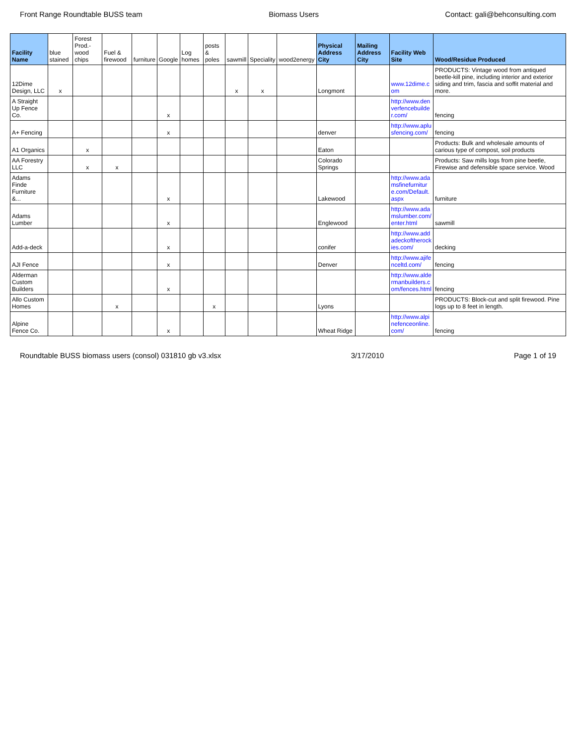Front Range Roundtable BUSS team Biomass Users Contact: gali@behconsulting.com
| Facility Name | blue stained | Forest Prod.-wood chips | Fuel & firewood | furniture | Google | Log homes | posts & poles | sawmill | Speciality | wood2energy | Physical Address City | Mailing Address City | Facility Web Site | Wood/Residue Produced |
| --- | --- | --- | --- | --- | --- | --- | --- | --- | --- | --- | --- | --- | --- | --- |
| 12Dime Design, LLC | x | | | | | | | x | x | | Longmont | | www.12dime.com | PRODUCTS: Vintage wood from antiqued beetle-kill pine, including interior and exterior siding and trim, fascia and soffit material and more. |
| A Straight Up Fence Co. | | | | | x | | | | | | | | http://www.denverfencebuilder.com/ | fencing |
| A+ Fencing | | | | | x | | | | | | denver | | http://www.aplusfencing.com/ | fencing |
| A1 Organics | | x | | | | | | | | | Eaton | | | Products: Bulk and wholesale amounts of carious type of compost, soil products |
| AA Forestry LLC | | x | x | | | | | | | | Colorado Springs | | | Products: Saw mills logs from pine beetle, Firewise and defensible space service. Wood |
| Adams Finde Furniture &... | | | | | x | | | | | | Lakewood | | http://www.adamsfinefurniture.com/Default.aspx | furniture |
| Adams Lumber | | | | | x | | | | | | Englewood | | http://www.adamslumber.com/enter.html | sawmill |
| Add-a-deck | | | | | x | | | | | | conifer | | http://www.addadeckoftherockies.com/ | decking |
| AJI Fence | | | | | x | | | | | | Denver | | http://www.ajifenceltd.com/ | fencing |
| Alderman Custom Builders | | | | | x | | | | | | | | http://www.aldermanbuilders.com/fences.html | fencing |
| Allo Custom Homes | | | x | | | | x | | | | Lyons | | | PRODUCTS: Block-cut and split firewood. Pine logs up to 8 feet in length. |
| Alpine Fence Co. | | | | | x | | | | | | Wheat Ridge | | http://www.alpinefenceonline.com/ | fencing |
Roundtable BUSS biomass users (consol) 031810 gb v3.xlsx 3/17/2010 Page 1 of 19